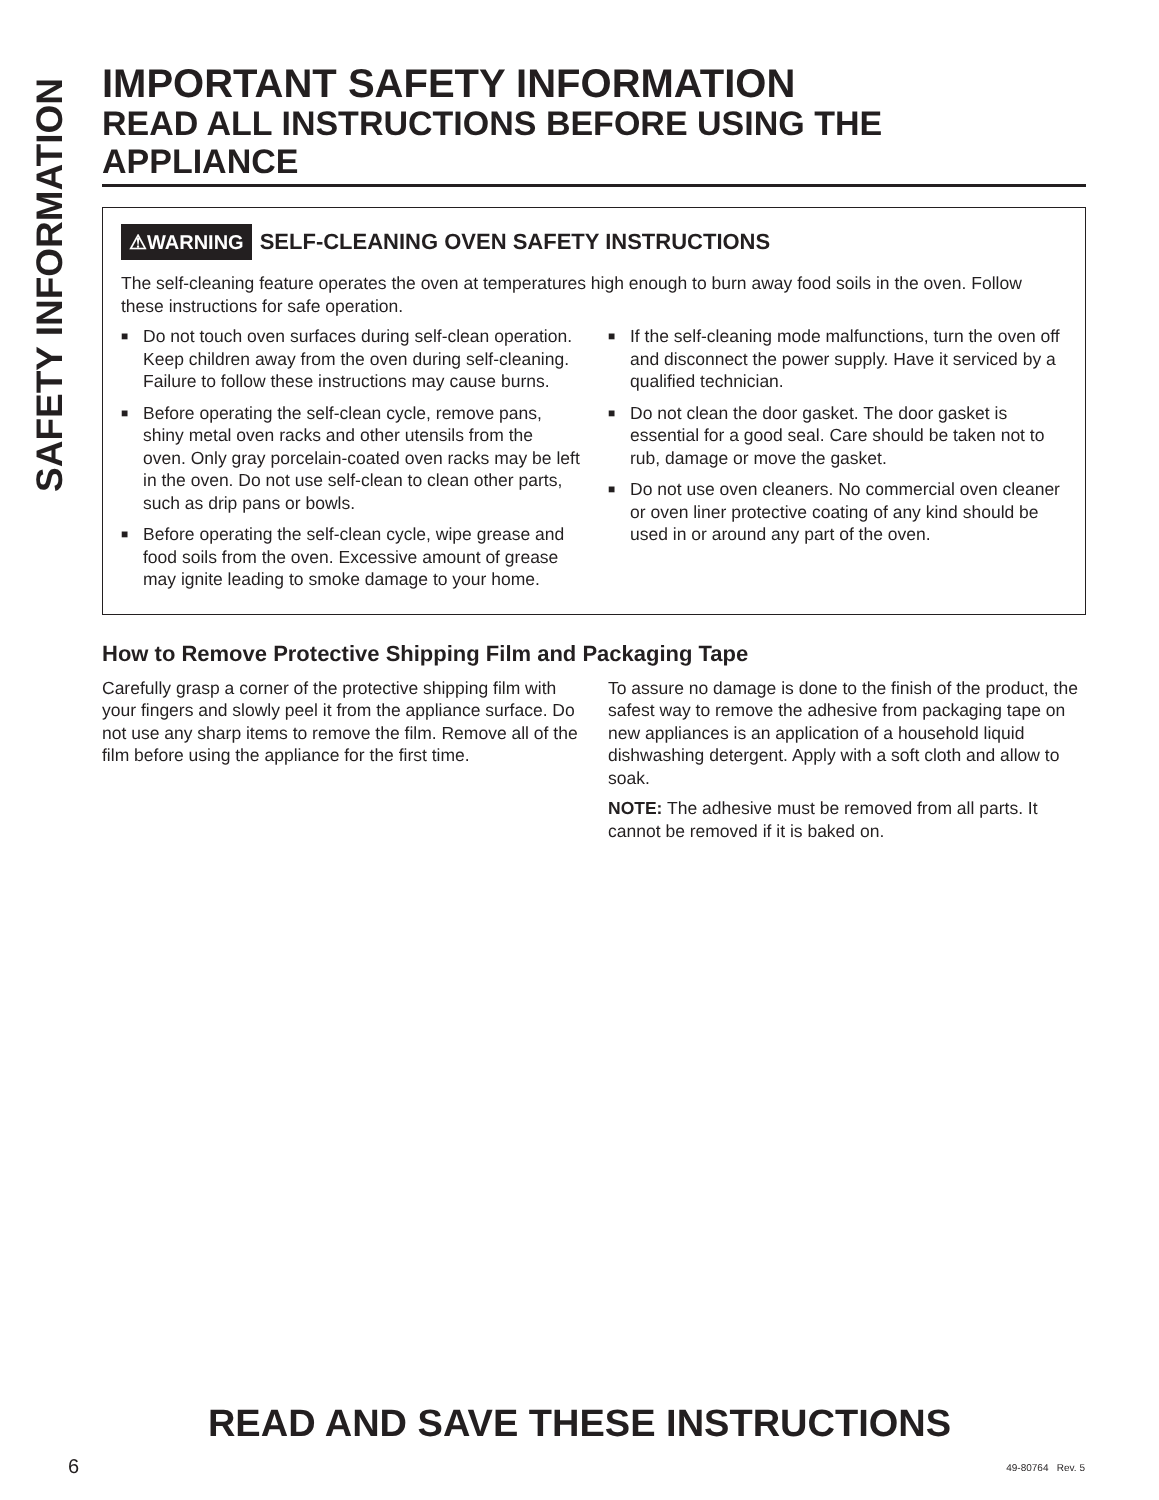SAFETY INFORMATION
IMPORTANT SAFETY INFORMATION
READ ALL INSTRUCTIONS BEFORE USING THE APPLIANCE
⚠WARNING SELF-CLEANING OVEN SAFETY INSTRUCTIONS
The self-cleaning feature operates the oven at temperatures high enough to burn away food soils in the oven. Follow these instructions for safe operation.
■ Do not touch oven surfaces during self-clean operation. Keep children away from the oven during self-cleaning. Failure to follow these instructions may cause burns.
■ Before operating the self-clean cycle, remove pans, shiny metal oven racks and other utensils from the oven. Only gray porcelain-coated oven racks may be left in the oven. Do not use self-clean to clean other parts, such as drip pans or bowls.
■ Before operating the self-clean cycle, wipe grease and food soils from the oven. Excessive amount of grease may ignite leading to smoke damage to your home.
■ If the self-cleaning mode malfunctions, turn the oven off and disconnect the power supply. Have it serviced by a qualified technician.
■ Do not clean the door gasket. The door gasket is essential for a good seal. Care should be taken not to rub, damage or move the gasket.
■ Do not use oven cleaners. No commercial oven cleaner or oven liner protective coating of any kind should be used in or around any part of the oven.
How to Remove Protective Shipping Film and Packaging Tape
Carefully grasp a corner of the protective shipping film with your fingers and slowly peel it from the appliance surface. Do not use any sharp items to remove the film. Remove all of the film before using the appliance for the first time.
To assure no damage is done to the finish of the product, the safest way to remove the adhesive from packaging tape on new appliances is an application of a household liquid dishwashing detergent. Apply with a soft cloth and allow to soak.
NOTE: The adhesive must be removed from all parts. It cannot be removed if it is baked on.
READ AND SAVE THESE INSTRUCTIONS
6 49-80764 Rev. 5